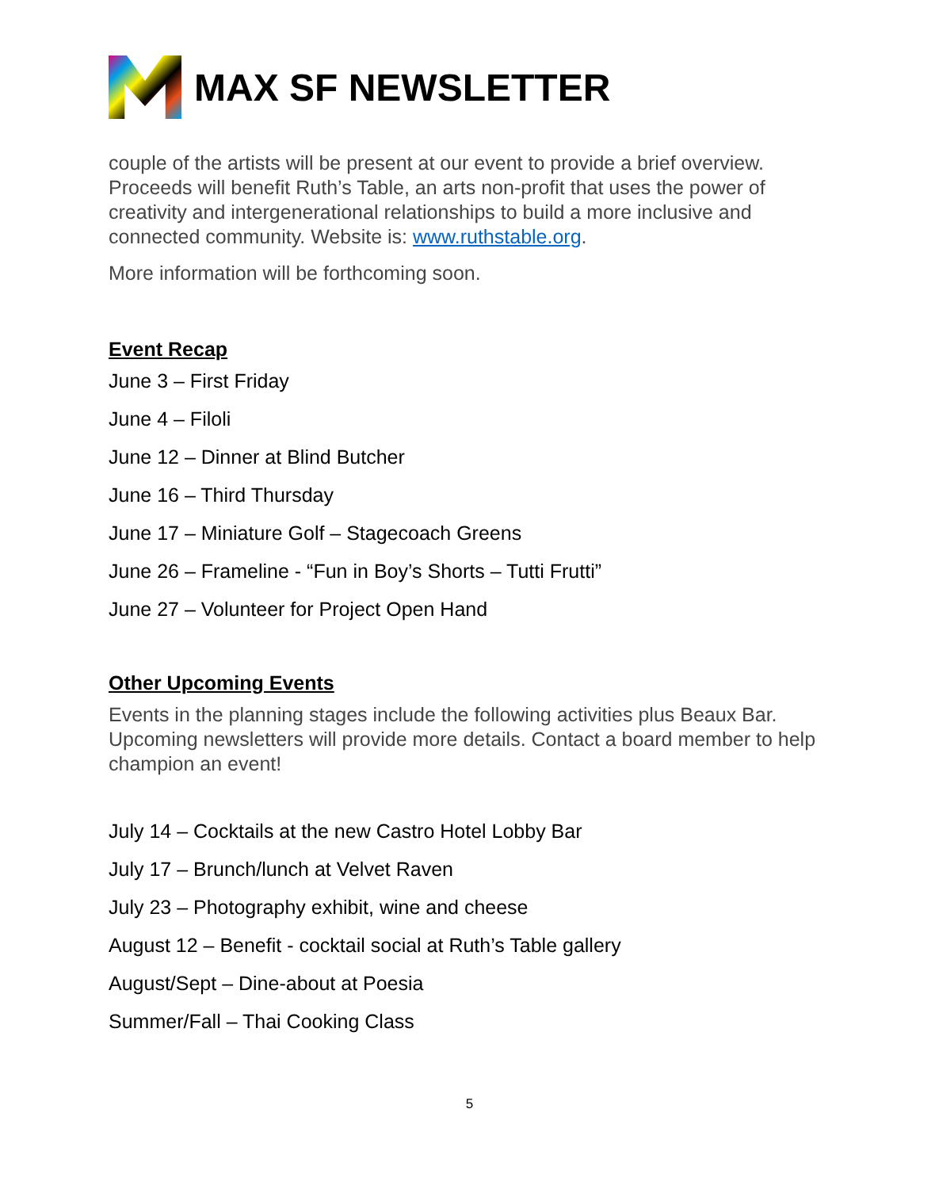MAX SF NEWSLETTER
couple of the artists will be present at our event to provide a brief overview. Proceeds will benefit Ruth’s Table, an arts non-profit that uses the power of creativity and intergenerational relationships to build a more inclusive and connected community. Website is: www.ruthstable.org.
More information will be forthcoming soon.
Event Recap
June 3 – First Friday
June 4 – Filoli
June 12 – Dinner at Blind Butcher
June 16 – Third Thursday
June 17 – Miniature Golf – Stagecoach Greens
June 26 – Frameline - “Fun in Boy’s Shorts – Tutti Frutti”
June 27 – Volunteer for Project Open Hand
Other Upcoming Events
Events in the planning stages include the following activities plus Beaux Bar. Upcoming newsletters will provide more details. Contact a board member to help champion an event!
July 14 – Cocktails at the new Castro Hotel Lobby Bar
July 17 – Brunch/lunch at Velvet Raven
July 23 – Photography exhibit, wine and cheese
August 12 – Benefit - cocktail social at Ruth’s Table gallery
August/Sept – Dine-about at Poesia
Summer/Fall – Thai Cooking Class
5